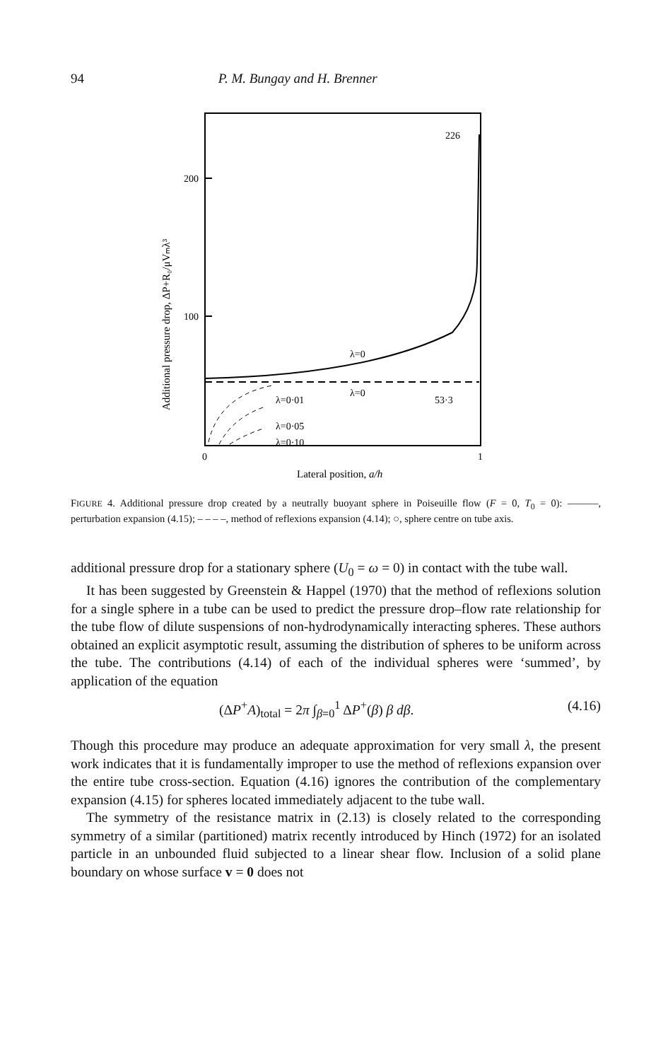94 P. M. Bungay and H. Brenner
200
100
Additional pressure drop, ΔP+R₀/μVₘλ³
226
λ=0
λ=0
53·3
λ=0·01
λ=0·05
λ=0·10
0
1
Lateral position, a/h
FIGURE 4. Additional pressure drop created by a neutrally buoyant sphere in Poiseuille flow (F = 0, T<sub>0</sub> = 0): ———, perturbation expansion (4.15); – – – –, method of reflexions expansion (4.14); ○, sphere centre on tube axis.
additional pressure drop for a stationary sphere (U<sub>0</sub> = ω = 0) in contact with the tube wall.
It has been suggested by Greenstein & Happel (1970) that the method of reflexions solution for a single sphere in a tube can be used to predict the pressure drop–flow rate relationship for the tube flow of dilute suspensions of non-hydrodynamically interacting spheres. These authors obtained an explicit asymptotic result, assuming the distribution of spheres to be uniform across the tube. The contributions (4.14) of each of the individual spheres were ‘summed’, by application of the equation
(ΔP<sup>+</sup>A)<sub>total</sub> = 2π ∫<sub>β=0</sub><sup>1</sup> ΔP<sup>+</sup>(β) β dβ. (4.16)
Though this procedure may produce an adequate approximation for very small λ, the present work indicates that it is fundamentally improper to use the method of reflexions expansion over the entire tube cross-section. Equation (4.16) ignores the contribution of the complementary expansion (4.15) for spheres located immediately adjacent to the tube wall.
The symmetry of the resistance matrix in (2.13) is closely related to the corresponding symmetry of a similar (partitioned) matrix recently introduced by Hinch (1972) for an isolated particle in an unbounded fluid subjected to a linear shear flow. Inclusion of a solid plane boundary on whose surface v = 0 does not